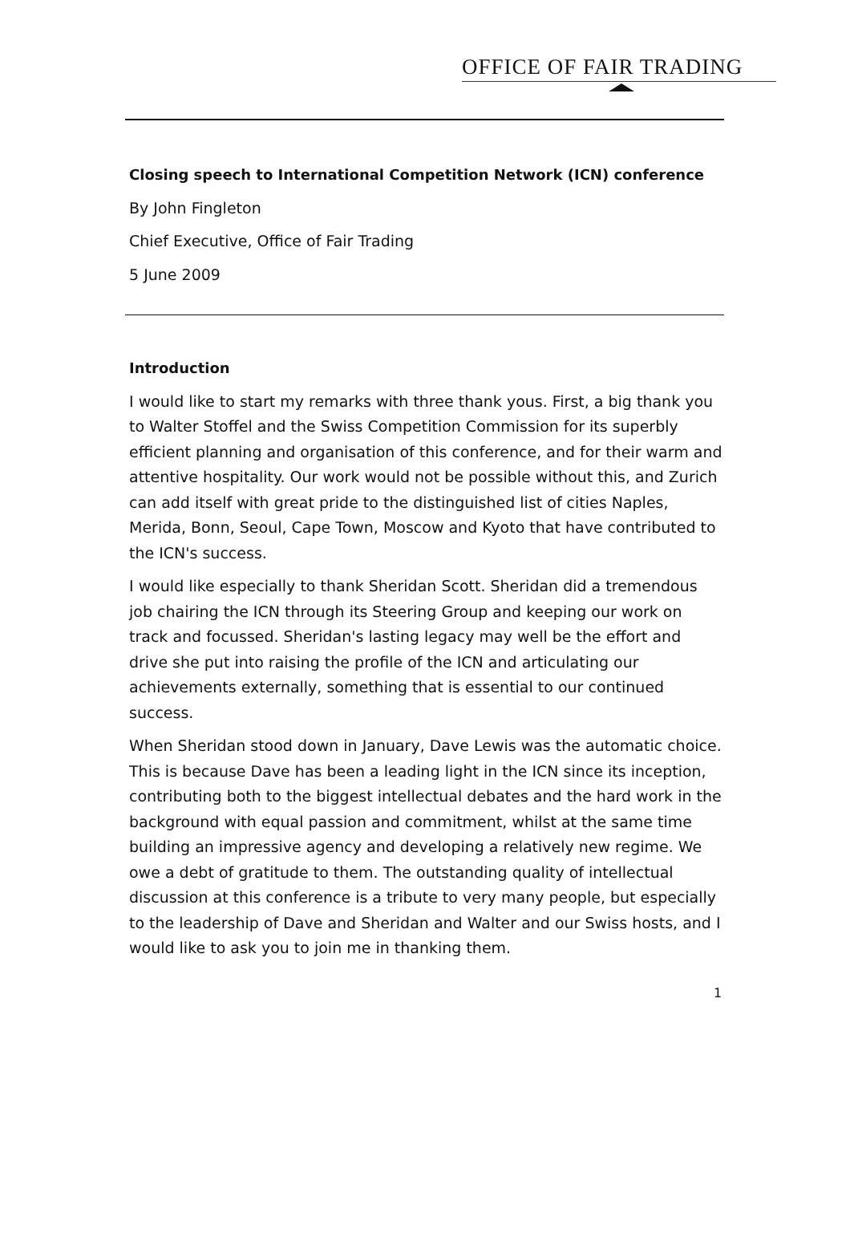OFFICE OF FAIR TRADING
Closing speech to International Competition Network (ICN) conference
By John Fingleton
Chief Executive, Office of Fair Trading
5 June 2009
Introduction
I would like to start my remarks with three thank yous. First, a big thank you to Walter Stoffel and the Swiss Competition Commission for its superbly efficient planning and organisation of this conference, and for their warm and attentive hospitality. Our work would not be possible without this, and Zurich can add itself with great pride to the distinguished list of cities Naples, Merida, Bonn, Seoul, Cape Town, Moscow and Kyoto that have contributed to the ICN's success.
I would like especially to thank Sheridan Scott. Sheridan did a tremendous job chairing the ICN through its Steering Group and keeping our work on track and focussed. Sheridan's lasting legacy may well be the effort and drive she put into raising the profile of the ICN and articulating our achievements externally, something that is essential to our continued success.
When Sheridan stood down in January, Dave Lewis was the automatic choice. This is because Dave has been a leading light in the ICN since its inception, contributing both to the biggest intellectual debates and the hard work in the background with equal passion and commitment, whilst at the same time building an impressive agency and developing a relatively new regime. We owe a debt of gratitude to them. The outstanding quality of intellectual discussion at this conference is a tribute to very many people, but especially to the leadership of Dave and Sheridan and Walter and our Swiss hosts, and I would like to ask you to join me in thanking them.
1